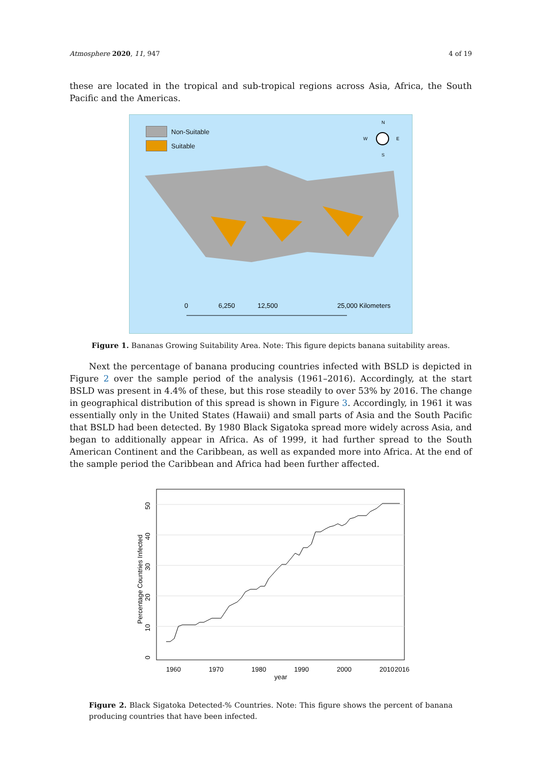Atmosphere 2020, 11, 947 4 of 19
these are located in the tropical and sub-tropical regions across Asia, Africa, the South Pacific and the Americas.
Non-Suitable
Suitable
N
W
E
S
0
6,250
12,500
25,000 Kilometers
Figure 1. Bananas Growing Suitability Area. Note: This figure depicts banana suitability areas.
Next the percentage of banana producing countries infected with BSLD is depicted in Figure 2 over the sample period of the analysis (1961–2016). Accordingly, at the start BSLD was present in 4.4% of these, but this rose steadily to over 53% by 2016. The change in geographical distribution of this spread is shown in Figure 3. Accordingly, in 1961 it was essentially only in the United States (Hawaii) and small parts of Asia and the South Pacific that BSLD had been detected. By 1980 Black Sigatoka spread more widely across Asia, and began to additionally appear in Africa. As of 1999, it had further spread to the South American Continent and the Caribbean, as well as expanded more into Africa. At the end of the sample period the Caribbean and Africa had been further affected.
1960
1970
1980
1990
2000
2010
2016
year
0
10
20
30
40
50
Percentage Countries Infected
Figure 2. Black Sigatoka Detected-% Countries. Note: This figure shows the percent of banana producing countries that have been infected.